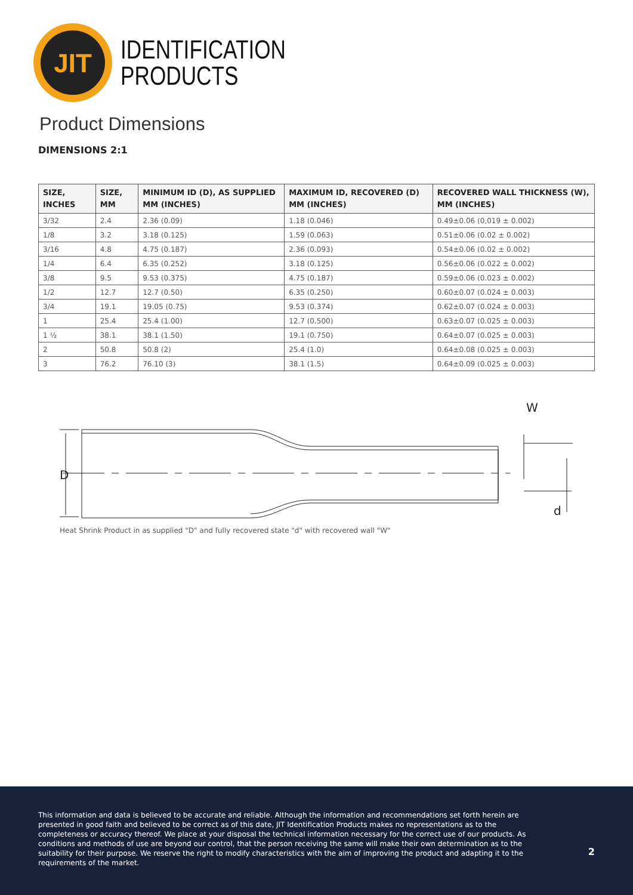JIT
IDENTIFICATION
PRODUCTS
Product Dimensions
DIMENSIONS 2:1
| SIZE, INCHES | SIZE, MM | MINIMUM ID (D), AS SUPPLIED MM (INCHES) | MAXIMUM ID, RECOVERED (D) MM (INCHES) | RECOVERED WALL THICKNESS (W), MM (INCHES) |
| --- | --- | --- | --- | --- |
| 3/32 | 2.4 | 2.36 (0.09) | 1.18 (0.046) | 0.49±0.06 (0,019 ± 0.002) |
| 1/8 | 3.2 | 3.18 (0.125) | 1.59 (0.063) | 0.51±0.06 (0.02 ± 0.002) |
| 3/16 | 4.8 | 4.75 (0.187) | 2.36 (0.093) | 0.54±0.06 (0.02 ± 0.002) |
| 1/4 | 6.4 | 6.35 (0.252) | 3.18 (0.125) | 0.56±0.06 (0.022 ± 0.002) |
| 3/8 | 9.5 | 9.53 (0.375) | 4.75 (0.187) | 0.59±0.06 (0.023 ± 0.002) |
| 1/2 | 12.7 | 12.7 (0.50) | 6.35 (0.250) | 0.60±0.07 (0.024 ± 0.003) |
| 3/4 | 19.1 | 19.05 (0.75) | 9.53 (0.374) | 0.62±0.07 (0.024 ± 0.003) |
| 1 | 25.4 | 25.4 (1.00) | 12.7 (0.500) | 0.63±0.07 (0.025 ± 0.003) |
| 1 ½ | 38.1 | 38.1 (1.50) | 19.1 (0.750) | 0.64±0.07 (0.025 ± 0.003) |
| 2 | 50.8 | 50.8 (2) | 25.4 (1.0) | 0.64±0.08 (0.025 ± 0.003) |
| 3 | 76.2 | 76.10 (3) | 38.1 (1.5) | 0.64±0.09 (0.025 ± 0.003) |
D
W
d
Heat Shrink Product in as supplied "D" and fully recovered state "d" with recovered wall "W"
This information and data is believed to be accurate and reliable. Although the information and recommendations set forth herein are presented in good faith and believed to be correct as of this date, JIT Identification Products makes no representations as to the completeness or accuracy thereof. We place at your disposal the technical information necessary for the correct use of our products. As conditions and methods of use are beyond our control, that the person receiving the same will make their own determination as to the suitability for their purpose. We reserve the right to modify characteristics with the aim of improving the product and adapting it to the requirements of the market.
2